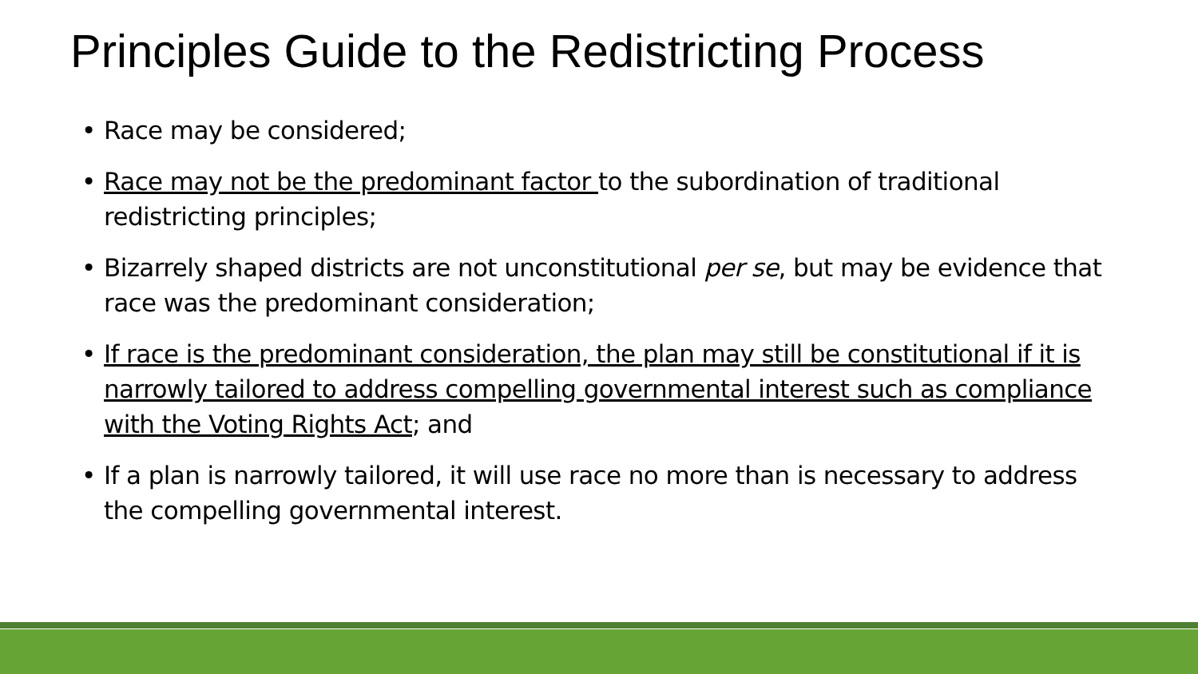Principles Guide to the Redistricting Process
• Race may be considered;
• Race may not be the predominant factor to the subordination of traditional redistricting principles;
• Bizarrely shaped districts are not unconstitutional per se, but may be evidence that race was the predominant consideration;
• If race is the predominant consideration, the plan may still be constitutional if it is narrowly tailored to address compelling governmental interest such as compliance with the Voting Rights Act; and
• If a plan is narrowly tailored, it will use race no more than is necessary to address the compelling governmental interest.